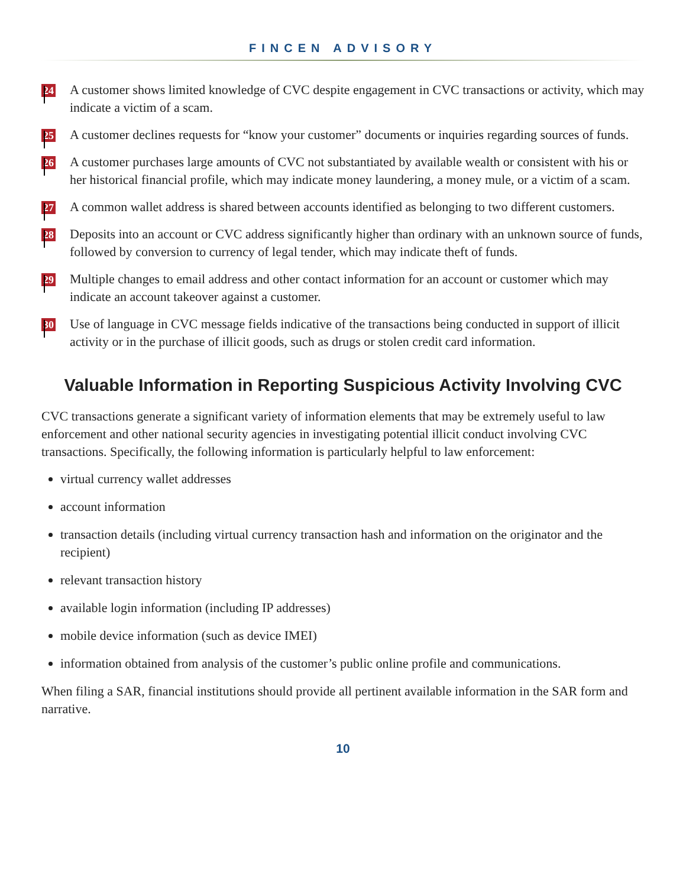FINCEN ADVISORY
24
A customer shows limited knowledge of CVC despite engagement in CVC transactions or activity, which may indicate a victim of a scam.
25
A customer declines requests for “know your customer” documents or inquiries regarding sources of funds.
26
A customer purchases large amounts of CVC not substantiated by available wealth or consistent with his or her historical financial profile, which may indicate money laundering, a money mule, or a victim of a scam.
27
A common wallet address is shared between accounts identified as belonging to two different customers.
28
Deposits into an account or CVC address significantly higher than ordinary with an unknown source of funds, followed by conversion to currency of legal tender, which may indicate theft of funds.
29
Multiple changes to email address and other contact information for an account or customer which may indicate an account takeover against a customer.
30
Use of language in CVC message fields indicative of the transactions being conducted in support of illicit activity or in the purchase of illicit goods, such as drugs or stolen credit card information.
Valuable Information in Reporting Suspicious Activity Involving CVC
CVC transactions generate a significant variety of information elements that may be extremely useful to law enforcement and other national security agencies in investigating potential illicit conduct involving CVC transactions. Specifically, the following information is particularly helpful to law enforcement:
virtual currency wallet addresses
account information
transaction details (including virtual currency transaction hash and information on the originator and the recipient)
relevant transaction history
available login information (including IP addresses)
mobile device information (such as device IMEI)
information obtained from analysis of the customer’s public online profile and communications.
When filing a SAR, financial institutions should provide all pertinent available information in the SAR form and narrative.
10